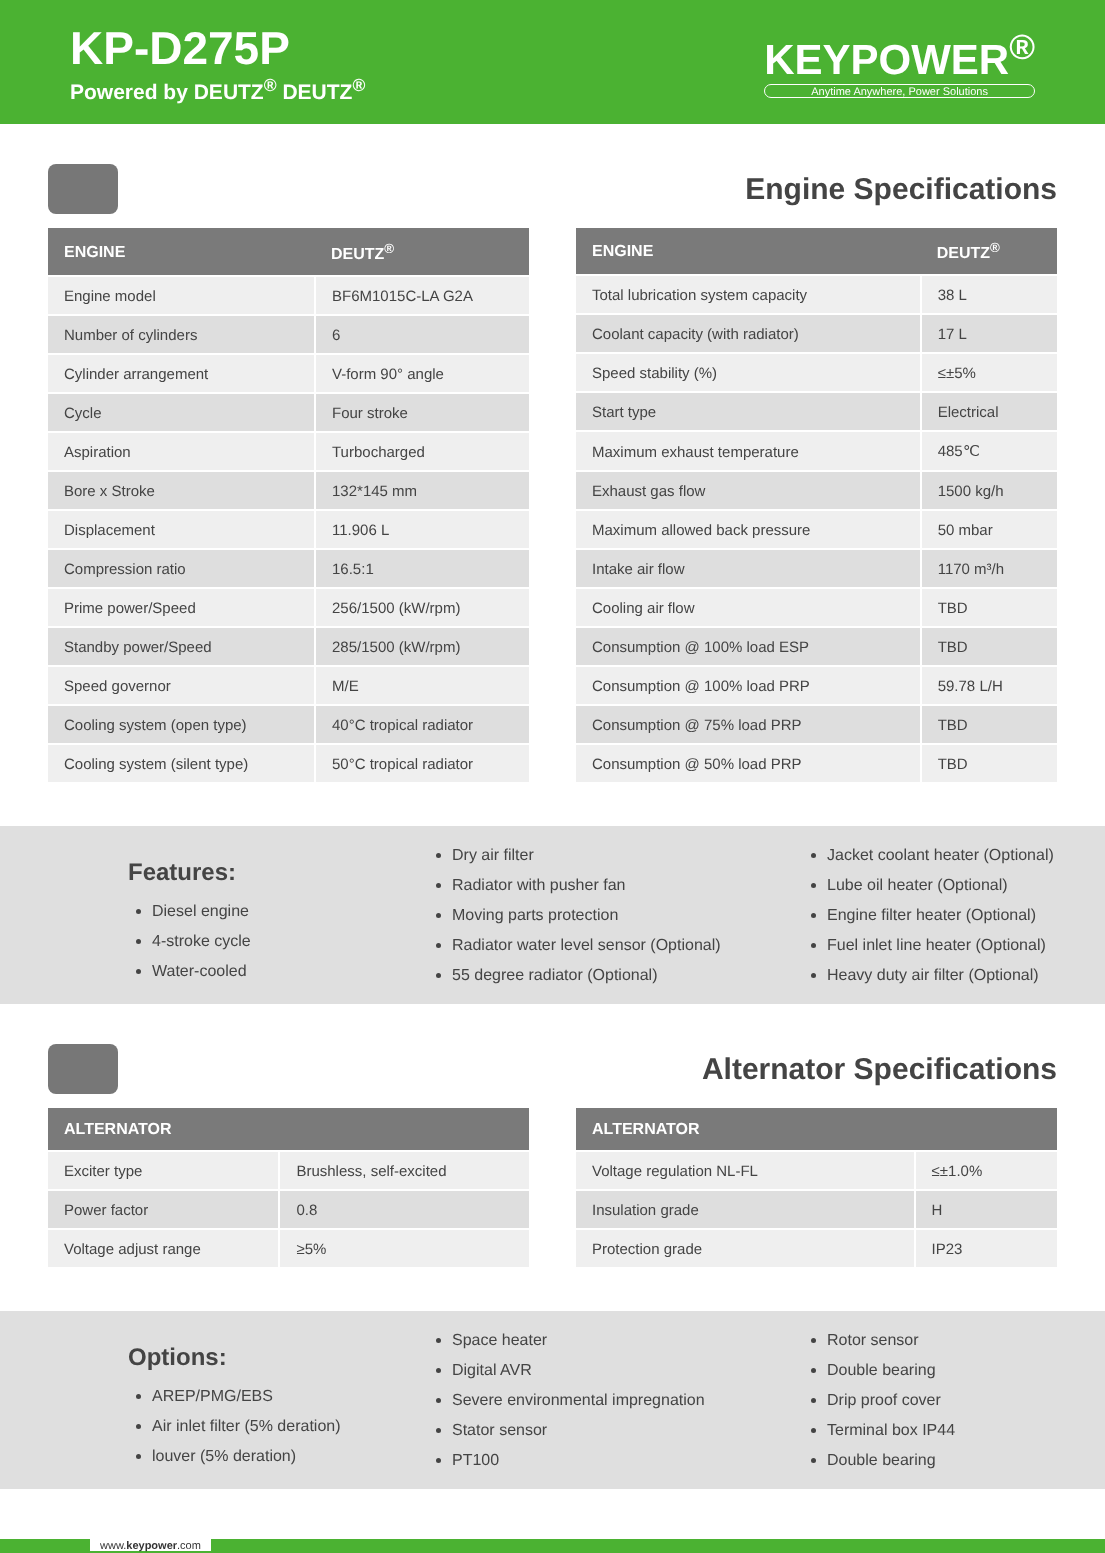KP-D275P
Powered by DEUTZ<sup>®</sup> DEUTZ<sup>®</sup>
KEYPOWER<sup>®</sup>
Anytime Anywhere, Power Solutions
Engine Specifications
| ENGINE | DEUTZ<sup>®</sup> |
| --- | --- |
| Engine model | BF6M1015C-LA G2A |
| Number of cylinders | 6 |
| Cylinder arrangement | V-form 90° angle |
| Cycle | Four stroke |
| Aspiration | Turbocharged |
| Bore x Stroke | 132*145 mm |
| Displacement | 11.906 L |
| Compression ratio | 16.5:1 |
| Prime power/Speed | 256/1500 (kW/rpm) |
| Standby power/Speed | 285/1500 (kW/rpm) |
| Speed governor | M/E |
| Cooling system (open type) | 40°C tropical radiator |
| Cooling system (silent type) | 50°C tropical radiator |
| ENGINE | DEUTZ<sup>®</sup> |
| --- | --- |
| Total lubrication system capacity | 38 L |
| Coolant capacity (with radiator) | 17 L |
| Speed stability (%) | ≤±5% |
| Start type | Electrical |
| Maximum exhaust temperature | 485℃ |
| Exhaust gas flow | 1500 kg/h |
| Maximum allowed back pressure | 50 mbar |
| Intake air flow | 1170 m³/h |
| Cooling air flow | TBD |
| Consumption @ 100% load ESP | TBD |
| Consumption @ 100% load PRP | 59.78 L/H |
| Consumption @ 75% load PRP | TBD |
| Consumption @ 50% load PRP | TBD |
Features:
Diesel engine
4-stroke cycle
Water-cooled
Dry air filter
Radiator with pusher fan
Moving parts protection
Radiator water level sensor (Optional)
55 degree radiator (Optional)
Jacket coolant heater (Optional)
Lube oil heater (Optional)
Engine filter heater (Optional)
Fuel inlet line heater (Optional)
Heavy duty air filter (Optional)
Alternator Specifications
| ALTERNATOR | |
| --- | --- |
| Exciter type | Brushless, self-excited |
| Power factor | 0.8 |
| Voltage adjust range | ≥5% |
| ALTERNATOR | |
| --- | --- |
| Voltage regulation NL-FL | ≤±1.0% |
| Insulation grade | H |
| Protection grade | IP23 |
Options:
AREP/PMG/EBS
Air inlet filter (5% deration)
louver (5% deration)
Space heater
Digital AVR
Severe environmental impregnation
Stator sensor
PT100
Rotor sensor
Double bearing
Drip proof cover
Terminal box IP44
Double bearing
www.keypower.com